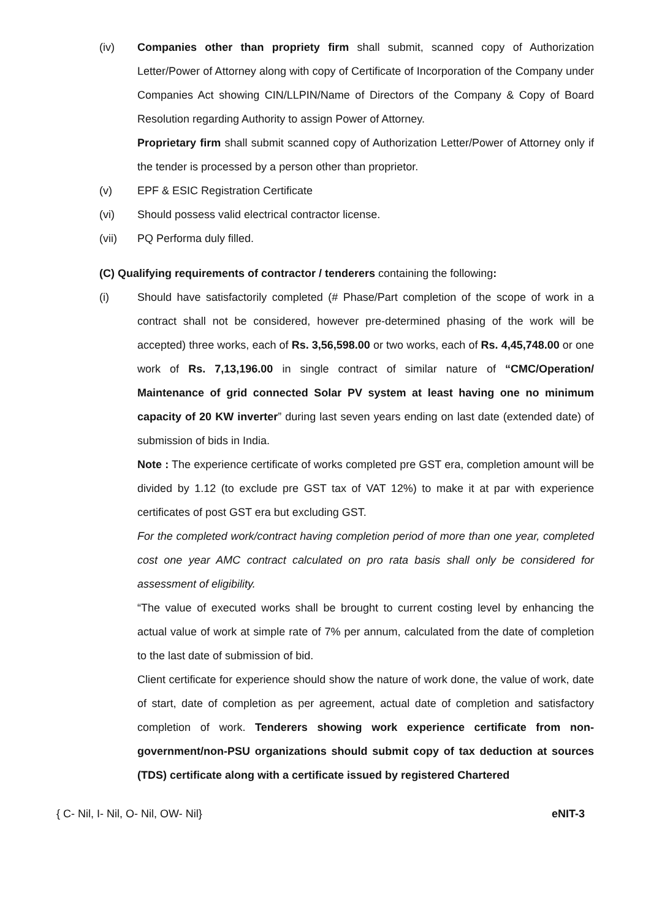(iv) Companies other than propriety firm shall submit, scanned copy of Authorization Letter/Power of Attorney along with copy of Certificate of Incorporation of the Company under Companies Act showing CIN/LLPIN/Name of Directors of the Company & Copy of Board Resolution regarding Authority to assign Power of Attorney.
Proprietary firm shall submit scanned copy of Authorization Letter/Power of Attorney only if the tender is processed by a person other than proprietor.
(v) EPF & ESIC Registration Certificate
(vi) Should possess valid electrical contractor license.
(vii) PQ Performa duly filled.
(C) Qualifying requirements of contractor / tenderers containing the following:
(i) Should have satisfactorily completed (# Phase/Part completion of the scope of work in a contract shall not be considered, however pre-determined phasing of the work will be accepted) three works, each of Rs. 3,56,598.00 or two works, each of Rs. 4,45,748.00 or one work of Rs. 7,13,196.00 in single contract of similar nature of “CMC/Operation/ Maintenance of grid connected Solar PV system at least having one no minimum capacity of 20 KW inverter” during last seven years ending on last date (extended date) of submission of bids in India.
Note : The experience certificate of works completed pre GST era, completion amount will be divided by 1.12 (to exclude pre GST tax of VAT 12%) to make it at par with experience certificates of post GST era but excluding GST.
For the completed work/contract having completion period of more than one year, completed cost one year AMC contract calculated on pro rata basis shall only be considered for assessment of eligibility.
“The value of executed works shall be brought to current costing level by enhancing the actual value of work at simple rate of 7% per annum, calculated from the date of completion to the last date of submission of bid.
Client certificate for experience should show the nature of work done, the value of work, date of start, date of completion as per agreement, actual date of completion and satisfactory completion of work. Tenderers showing work experience certificate from non-government/non-PSU organizations should submit copy of tax deduction at sources (TDS) certificate along with a certificate issued by registered Chartered
{ C- Nil, I- Nil, O- Nil, OW- Nil} eNIT-3